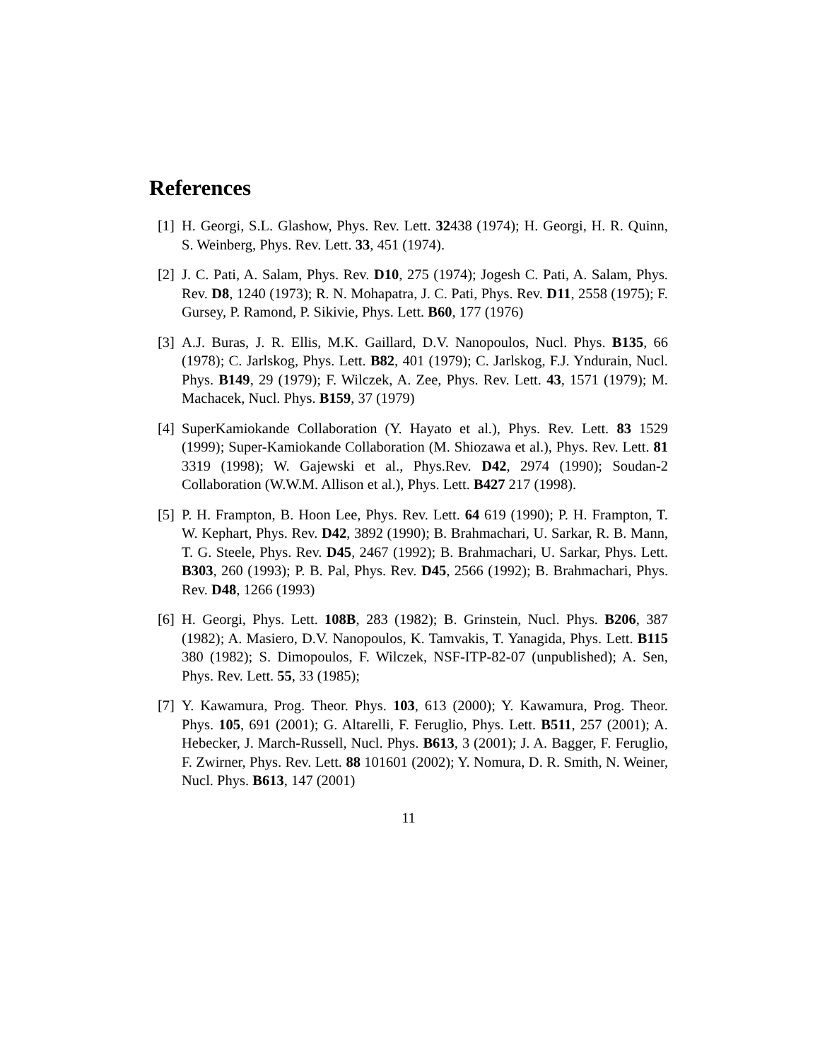References
[1] H. Georgi, S.L. Glashow, Phys. Rev. Lett. 32438 (1974); H. Georgi, H. R. Quinn, S. Weinberg, Phys. Rev. Lett. 33, 451 (1974).
[2] J. C. Pati, A. Salam, Phys. Rev. D10, 275 (1974); Jogesh C. Pati, A. Salam, Phys. Rev. D8, 1240 (1973); R. N. Mohapatra, J. C. Pati, Phys. Rev. D11, 2558 (1975); F. Gursey, P. Ramond, P. Sikivie, Phys. Lett. B60, 177 (1976)
[3] A.J. Buras, J. R. Ellis, M.K. Gaillard, D.V. Nanopoulos, Nucl. Phys. B135, 66 (1978); C. Jarlskog, Phys. Lett. B82, 401 (1979); C. Jarlskog, F.J. Yndurain, Nucl. Phys. B149, 29 (1979); F. Wilczek, A. Zee, Phys. Rev. Lett. 43, 1571 (1979); M. Machacek, Nucl. Phys. B159, 37 (1979)
[4] SuperKamiokande Collaboration (Y. Hayato et al.), Phys. Rev. Lett. 83 1529 (1999); Super-Kamiokande Collaboration (M. Shiozawa et al.), Phys. Rev. Lett. 81 3319 (1998); W. Gajewski et al., Phys.Rev. D42, 2974 (1990); Soudan-2 Collaboration (W.W.M. Allison et al.), Phys. Lett. B427 217 (1998).
[5] P. H. Frampton, B. Hoon Lee, Phys. Rev. Lett. 64 619 (1990); P. H. Frampton, T. W. Kephart, Phys. Rev. D42, 3892 (1990); B. Brahmachari, U. Sarkar, R. B. Mann, T. G. Steele, Phys. Rev. D45, 2467 (1992); B. Brahmachari, U. Sarkar, Phys. Lett. B303, 260 (1993); P. B. Pal, Phys. Rev. D45, 2566 (1992); B. Brahmachari, Phys. Rev. D48, 1266 (1993)
[6] H. Georgi, Phys. Lett. 108B, 283 (1982); B. Grinstein, Nucl. Phys. B206, 387 (1982); A. Masiero, D.V. Nanopoulos, K. Tamvakis, T. Yanagida, Phys. Lett. B115 380 (1982); S. Dimopoulos, F. Wilczek, NSF-ITP-82-07 (unpublished); A. Sen, Phys. Rev. Lett. 55, 33 (1985);
[7] Y. Kawamura, Prog. Theor. Phys. 103, 613 (2000); Y. Kawamura, Prog. Theor. Phys. 105, 691 (2001); G. Altarelli, F. Feruglio, Phys. Lett. B511, 257 (2001); A. Hebecker, J. March-Russell, Nucl. Phys. B613, 3 (2001); J. A. Bagger, F. Feruglio, F. Zwirner, Phys. Rev. Lett. 88 101601 (2002); Y. Nomura, D. R. Smith, N. Weiner, Nucl. Phys. B613, 147 (2001)
11